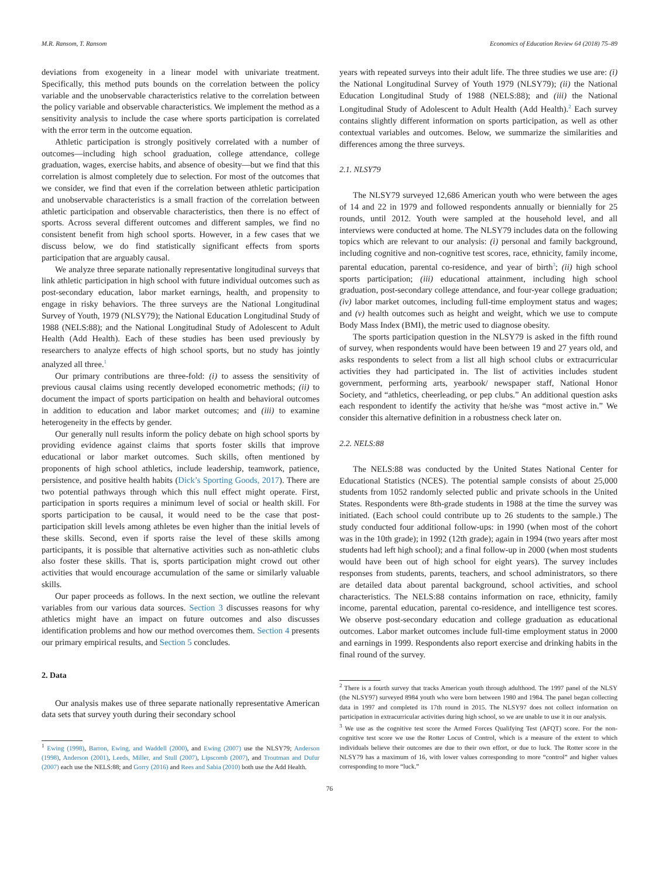M.R. Ransom, T. Ransom Economics of Education Review 64 (2018) 75–89
deviations from exogeneity in a linear model with univariate treatment. Specifically, this method puts bounds on the correlation between the policy variable and the unobservable characteristics relative to the correlation between the policy variable and observable characteristics. We implement the method as a sensitivity analysis to include the case where sports participation is correlated with the error term in the outcome equation.
Athletic participation is strongly positively correlated with a number of outcomes—including high school graduation, college attendance, college graduation, wages, exercise habits, and absence of obesity—but we find that this correlation is almost completely due to selection. For most of the outcomes that we consider, we find that even if the correlation between athletic participation and unobservable characteristics is a small fraction of the correlation between athletic participation and observable characteristics, then there is no effect of sports. Across several different outcomes and different samples, we find no consistent benefit from high school sports. However, in a few cases that we discuss below, we do find statistically significant effects from sports participation that are arguably causal.
We analyze three separate nationally representative longitudinal surveys that link athletic participation in high school with future individual outcomes such as post-secondary education, labor market earnings, health, and propensity to engage in risky behaviors. The three surveys are the National Longitudinal Survey of Youth, 1979 (NLSY79); the National Education Longitudinal Study of 1988 (NELS:88); and the National Longitudinal Study of Adolescent to Adult Health (Add Health). Each of these studies has been used previously by researchers to analyze effects of high school sports, but no study has jointly analyzed all three.<sup>1</sup>
Our primary contributions are three-fold: (i) to assess the sensitivity of previous causal claims using recently developed econometric methods; (ii) to document the impact of sports participation on health and behavioral outcomes in addition to education and labor market outcomes; and (iii) to examine heterogeneity in the effects by gender.
Our generally null results inform the policy debate on high school sports by providing evidence against claims that sports foster skills that improve educational or labor market outcomes. Such skills, often mentioned by proponents of high school athletics, include leadership, teamwork, patience, persistence, and positive health habits (Dick’s Sporting Goods, 2017). There are two potential pathways through which this null effect might operate. First, participation in sports requires a minimum level of social or health skill. For sports participation to be causal, it would need to be the case that post-participation skill levels among athletes be even higher than the initial levels of these skills. Second, even if sports raise the level of these skills among participants, it is possible that alternative activities such as non-athletic clubs also foster these skills. That is, sports participation might crowd out other activities that would encourage accumulation of the same or similarly valuable skills.
Our paper proceeds as follows. In the next section, we outline the relevant variables from our various data sources. Section 3 discusses reasons for why athletics might have an impact on future outcomes and also discusses identification problems and how our method overcomes them. Section 4 presents our primary empirical results, and Section 5 concludes.
2. Data
Our analysis makes use of three separate nationally representative American data sets that survey youth during their secondary school
<sup>1</sup> Ewing (1998), Barron, Ewing, and Waddell (2000), and Ewing (2007) use the NLSY79; Anderson (1998), Anderson (2001), Leeds, Miller, and Stull (2007), Lipscomb (2007), and Troutman and Dufur (2007) each use the NELS:88; and Gorry (2016) and Rees and Sabia (2010) both use the Add Health.
years with repeated surveys into their adult life. The three studies we use are: (i) the National Longitudinal Survey of Youth 1979 (NLSY79); (ii) the National Education Longitudinal Study of 1988 (NELS:88); and (iii) the National Longitudinal Study of Adolescent to Adult Health (Add Health).<sup>2</sup> Each survey contains slightly different information on sports participation, as well as other contextual variables and outcomes. Below, we summarize the similarities and differences among the three surveys.
2.1. NLSY79
The NLSY79 surveyed 12,686 American youth who were between the ages of 14 and 22 in 1979 and followed respondents annually or biennially for 25 rounds, until 2012. Youth were sampled at the household level, and all interviews were conducted at home. The NLSY79 includes data on the following topics which are relevant to our analysis: (i) personal and family background, including cognitive and non-cognitive test scores, race, ethnicity, family income, parental education, parental co-residence, and year of birth<sup>3</sup>; (ii) high school sports participation; (iii) educational attainment, including high school graduation, post-secondary college attendance, and four-year college graduation; (iv) labor market outcomes, including full-time employment status and wages; and (v) health outcomes such as height and weight, which we use to compute Body Mass Index (BMI), the metric used to diagnose obesity.
The sports participation question in the NLSY79 is asked in the fifth round of survey, when respondents would have been between 19 and 27 years old, and asks respondents to select from a list all high school clubs or extracurricular activities they had participated in. The list of activities includes student government, performing arts, yearbook/ newspaper staff, National Honor Society, and “athletics, cheerleading, or pep clubs.” An additional question asks each respondent to identify the activity that he/she was “most active in.” We consider this alternative definition in a robustness check later on.
2.2. NELS:88
The NELS:88 was conducted by the United States National Center for Educational Statistics (NCES). The potential sample consists of about 25,000 students from 1052 randomly selected public and private schools in the United States. Respondents were 8th-grade students in 1988 at the time the survey was initiated. (Each school could contribute up to 26 students to the sample.) The study conducted four additional follow-ups: in 1990 (when most of the cohort was in the 10th grade); in 1992 (12th grade); again in 1994 (two years after most students had left high school); and a final follow-up in 2000 (when most students would have been out of high school for eight years). The survey includes responses from students, parents, teachers, and school administrators, so there are detailed data about parental background, school activities, and school characteristics. The NELS:88 contains information on race, ethnicity, family income, parental education, parental co-residence, and intelligence test scores. We observe post-secondary education and college graduation as educational outcomes. Labor market outcomes include full-time employment status in 2000 and earnings in 1999. Respondents also report exercise and drinking habits in the final round of the survey.
<sup>2</sup> There is a fourth survey that tracks American youth through adulthood. The 1997 panel of the NLSY (the NLSY97) surveyed 8984 youth who were born between 1980 and 1984. The panel began collecting data in 1997 and completed its 17th round in 2015. The NLSY97 does not collect information on participation in extracurricular activities during high school, so we are unable to use it in our analysis.
<sup>3</sup> We use as the cognitive test score the Armed Forces Qualifying Test (AFQT) score. For the non-cognitive test score we use the Rotter Locus of Control, which is a measure of the extent to which individuals believe their outcomes are due to their own effort, or due to luck. The Rotter score in the NLSY79 has a maximum of 16, with lower values corresponding to more “control” and higher values corresponding to more “luck.”
76